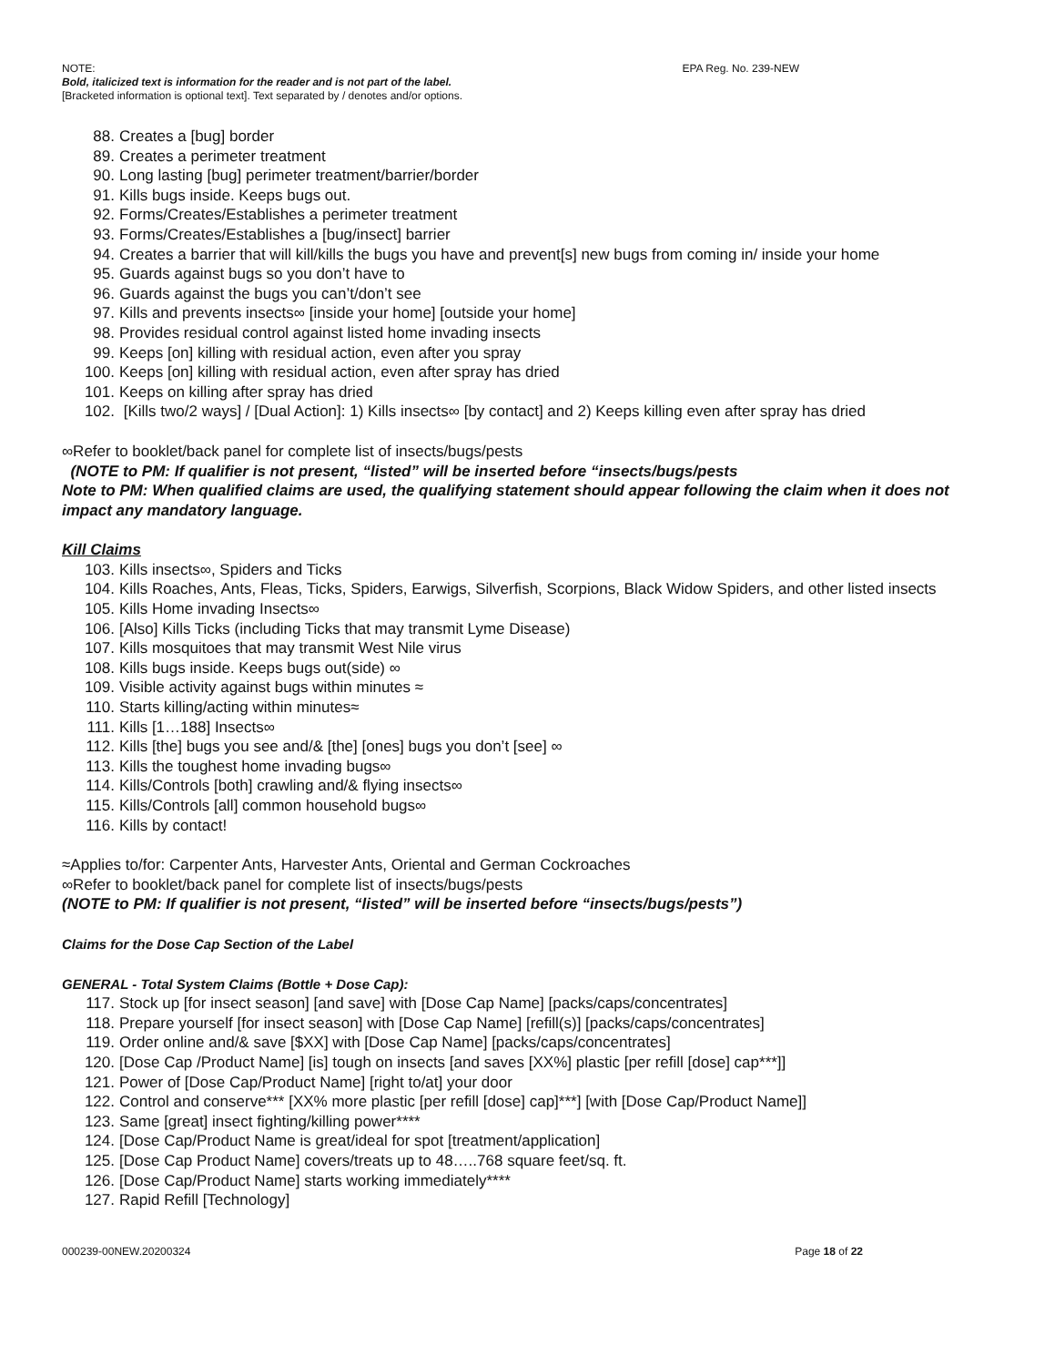NOTE: EPA Reg. No. 239-NEW
Bold, italicized text is information for the reader and is not part of the label.
[Bracketed information is optional text]. Text separated by / denotes and/or options.
88. Creates a [bug] border
89. Creates a perimeter treatment
90. Long lasting [bug] perimeter treatment/barrier/border
91. Kills bugs inside. Keeps bugs out.
92. Forms/Creates/Establishes a perimeter treatment
93. Forms/Creates/Establishes a [bug/insect] barrier
94. Creates a barrier that will kill/kills the bugs you have and prevent[s] new bugs from coming in/ inside your home
95. Guards against bugs so you don’t have to
96. Guards against the bugs you can’t/don’t see
97. Kills and prevents insects∞ [inside your home] [outside your home]
98. Provides residual control against listed home invading insects
99. Keeps [on] killing with residual action, even after you spray
100. Keeps [on] killing with residual action, even after spray has dried
101. Keeps on killing after spray has dried
102. [Kills two/2 ways] / [Dual Action]: 1) Kills insects∞ [by contact] and 2) Keeps killing even after spray has dried
∞Refer to booklet/back panel for complete list of insects/bugs/pests
(NOTE to PM: If qualifier is not present, “listed” will be inserted before “insects/bugs/pests
Note to PM: When qualified claims are used, the qualifying statement should appear following the claim when it does not impact any mandatory language.
Kill Claims
103. Kills insects∞, Spiders and Ticks
104. Kills Roaches, Ants, Fleas, Ticks, Spiders, Earwigs, Silverfish, Scorpions, Black Widow Spiders, and other listed insects
105. Kills Home invading Insects∞
106. [Also] Kills Ticks (including Ticks that may transmit Lyme Disease)
107. Kills mosquitoes that may transmit West Nile virus
108. Kills bugs inside. Keeps bugs out(side) ∞
109. Visible activity against bugs within minutes ≈
110. Starts killing/acting within minutes≈
111. Kills [1…188] Insects∞
112. Kills [the] bugs you see and/& [the] [ones] bugs you don’t [see] ∞
113. Kills the toughest home invading bugs∞
114. Kills/Controls [both] crawling and/& flying insects∞
115. Kills/Controls [all] common household bugs∞
116. Kills by contact!
≈Applies to/for: Carpenter Ants, Harvester Ants, Oriental and German Cockroaches
∞Refer to booklet/back panel for complete list of insects/bugs/pests
(NOTE to PM: If qualifier is not present, “listed” will be inserted before “insects/bugs/pests”)
Claims for the Dose Cap Section of the Label
GENERAL - Total System Claims (Bottle + Dose Cap):
117. Stock up [for insect season] [and save] with [Dose Cap Name] [packs/caps/concentrates]
118. Prepare yourself [for insect season] with [Dose Cap Name] [refill(s)] [packs/caps/concentrates]
119. Order online and/& save [$XX] with [Dose Cap Name] [packs/caps/concentrates]
120. [Dose Cap /Product Name] [is] tough on insects [and saves [XX%] plastic [per refill [dose] cap***]]
121. Power of [Dose Cap/Product Name] [right to/at] your door
122. Control and conserve*** [XX% more plastic [per refill [dose] cap]***] [with [Dose Cap/Product Name]]
123. Same [great] insect fighting/killing power****
124. [Dose Cap/Product Name is great/ideal for spot [treatment/application]
125. [Dose Cap Product Name] covers/treats up to 48…..768 square feet/sq. ft.
126. [Dose Cap/Product Name] starts working immediately****
127. Rapid Refill [Technology]
000239-00NEW.20200324 Page 18 of 22